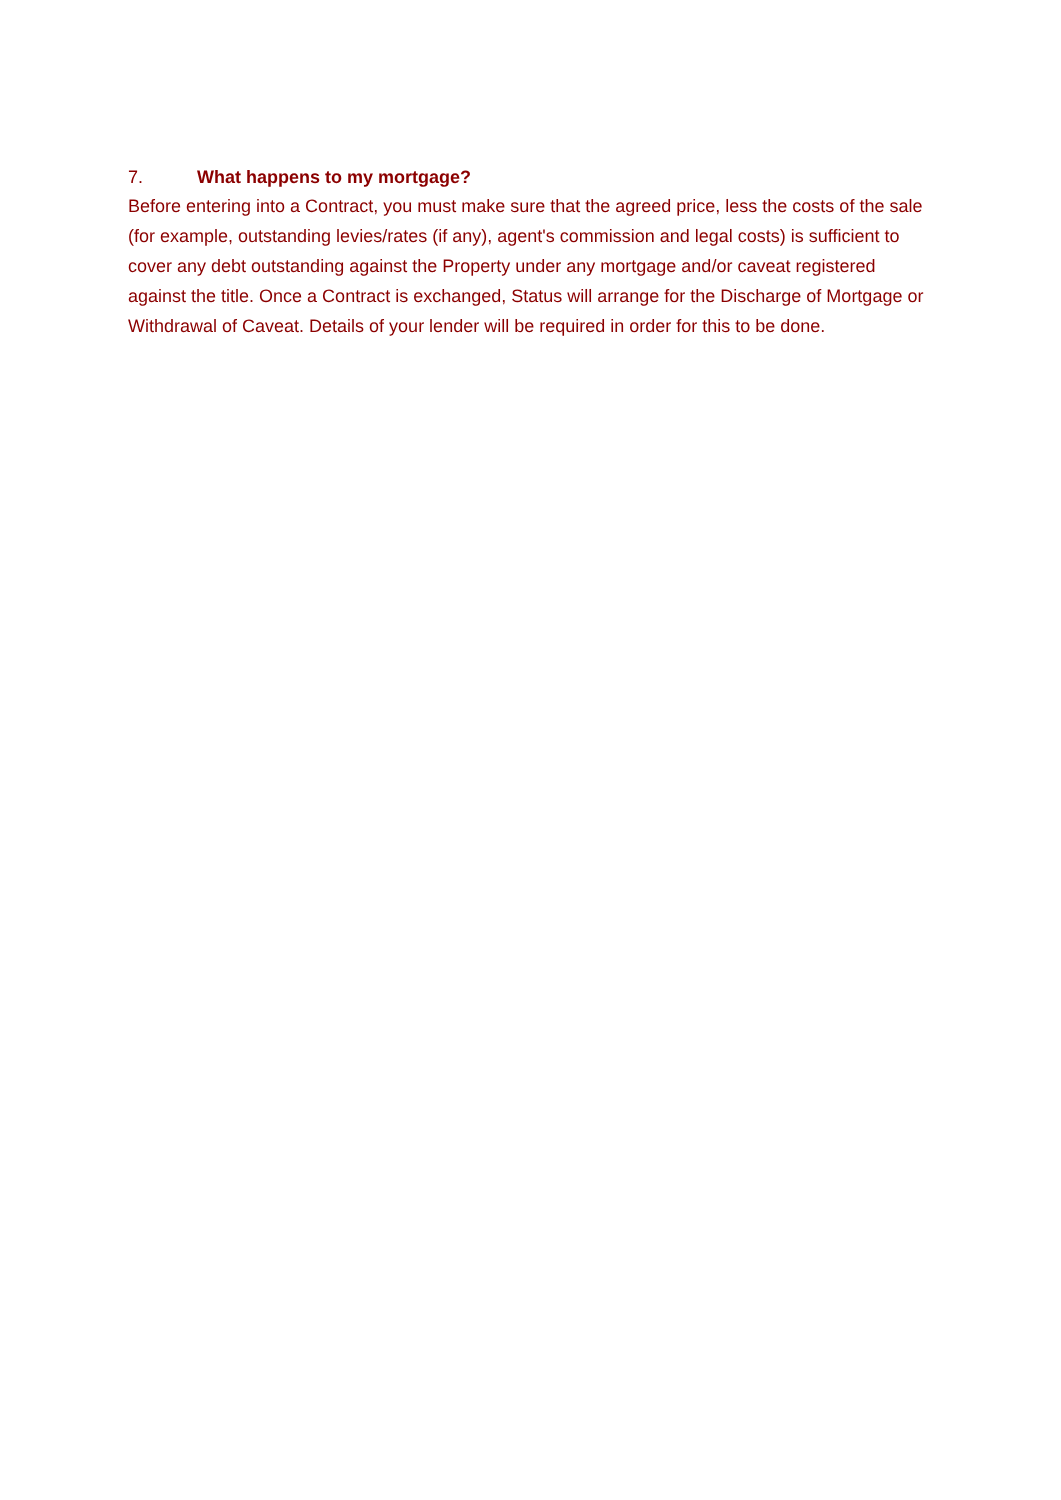7. What happens to my mortgage?
Before entering into a Contract, you must make sure that the agreed price, less the costs of the sale (for example, outstanding levies/rates (if any), agent's commission and legal costs) is sufficient to cover any debt outstanding against the Property under any mortgage and/or caveat registered against the title. Once a Contract is exchanged, Status will arrange for the Discharge of Mortgage or Withdrawal of Caveat. Details of your lender will be required in order for this to be done.